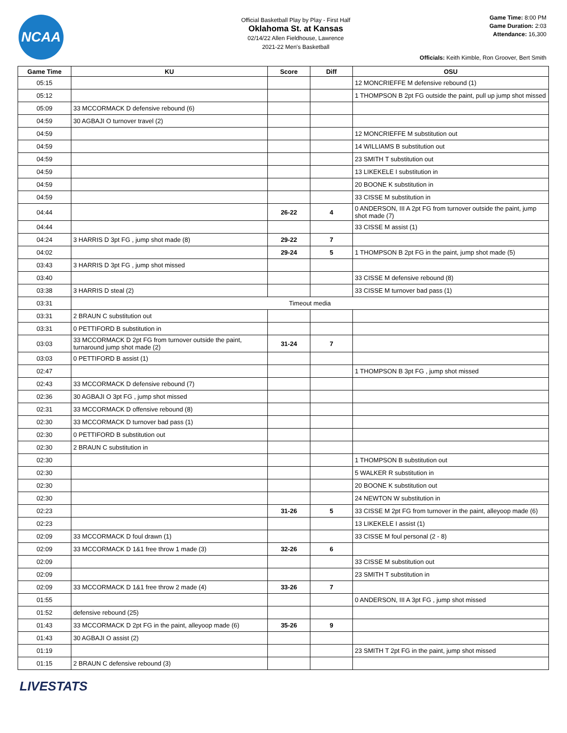NCAA
Official Basketball Play by Play - First Half
Oklahoma St. at Kansas
02/14/22 Allen Fieldhouse, Lawrence
2021-22 Men's Basketball
Game Time: 8:00 PM
Game Duration: 2:03
Attendance: 16,300
Officials: Keith Kimble, Ron Groover, Bert Smith
| Game Time | KU | Score | Diff | OSU |
| --- | --- | --- | --- | --- |
| 05:15 | | | | 12 MONCRIEFFE M defensive rebound (1) |
| 05:12 | | | | 1 THOMPSON B 2pt FG outside the paint, pull up jump shot missed |
| 05:09 | 33 MCCORMACK D defensive rebound (6) | | | |
| 04:59 | 30 AGBAJI O turnover travel (2) | | | |
| 04:59 | | | | 12 MONCRIEFFE M substitution out |
| 04:59 | | | | 14 WILLIAMS B substitution out |
| 04:59 | | | | 23 SMITH T substitution out |
| 04:59 | | | | 13 LIKEKELE I substitution in |
| 04:59 | | | | 20 BOONE K substitution in |
| 04:59 | | | | 33 CISSE M substitution in |
| 04:44 | | 26-22 | 4 | 0 ANDERSON, III A 2pt FG from turnover outside the paint, jump shot made (7) |
| 04:44 | | | | 33 CISSE M assist (1) |
| 04:24 | 3 HARRIS D 3pt FG , jump shot made (8) | 29-22 | 7 | |
| 04:02 | | 29-24 | 5 | 1 THOMPSON B 2pt FG in the paint, jump shot made (5) |
| 03:43 | 3 HARRIS D 3pt FG , jump shot missed | | | |
| 03:40 | | | | 33 CISSE M defensive rebound (8) |
| 03:38 | 3 HARRIS D steal (2) | | | 33 CISSE M turnover bad pass (1) |
| 03:31 | Timeout media | | | |
| 03:31 | 2 BRAUN C substitution out | | | |
| 03:31 | 0 PETTIFORD B substitution in | | | |
| 03:03 | 33 MCCORMACK D 2pt FG from turnover outside the paint, turnaround jump shot made (2) | 31-24 | 7 | |
| 03:03 | 0 PETTIFORD B assist (1) | | | |
| 02:47 | | | | 1 THOMPSON B 3pt FG , jump shot missed |
| 02:43 | 33 MCCORMACK D defensive rebound (7) | | | |
| 02:36 | 30 AGBAJI O 3pt FG , jump shot missed | | | |
| 02:31 | 33 MCCORMACK D offensive rebound (8) | | | |
| 02:30 | 33 MCCORMACK D turnover bad pass (1) | | | |
| 02:30 | 0 PETTIFORD B substitution out | | | |
| 02:30 | 2 BRAUN C substitution in | | | |
| 02:30 | | | | 1 THOMPSON B substitution out |
| 02:30 | | | | 5 WALKER R substitution in |
| 02:30 | | | | 20 BOONE K substitution out |
| 02:30 | | | | 24 NEWTON W substitution in |
| 02:23 | | 31-26 | 5 | 33 CISSE M 2pt FG from turnover in the paint, alleyoop made (6) |
| 02:23 | | | | 13 LIKEKELE I assist (1) |
| 02:09 | 33 MCCORMACK D foul drawn (1) | | | 33 CISSE M foul personal (2 - 8) |
| 02:09 | 33 MCCORMACK D 1&1 free throw 1 made (3) | 32-26 | 6 | |
| 02:09 | | | | 33 CISSE M substitution out |
| 02:09 | | | | 23 SMITH T substitution in |
| 02:09 | 33 MCCORMACK D 1&1 free throw 2 made (4) | 33-26 | 7 | |
| 01:55 | | | | 0 ANDERSON, III A 3pt FG , jump shot missed |
| 01:52 | defensive rebound (25) | | | |
| 01:43 | 33 MCCORMACK D 2pt FG in the paint, alleyoop made (6) | 35-26 | 9 | |
| 01:43 | 30 AGBAJI O assist (2) | | | |
| 01:19 | | | | 23 SMITH T 2pt FG in the paint, jump shot missed |
| 01:15 | 2 BRAUN C defensive rebound (3) | | | |
LIVESTATS